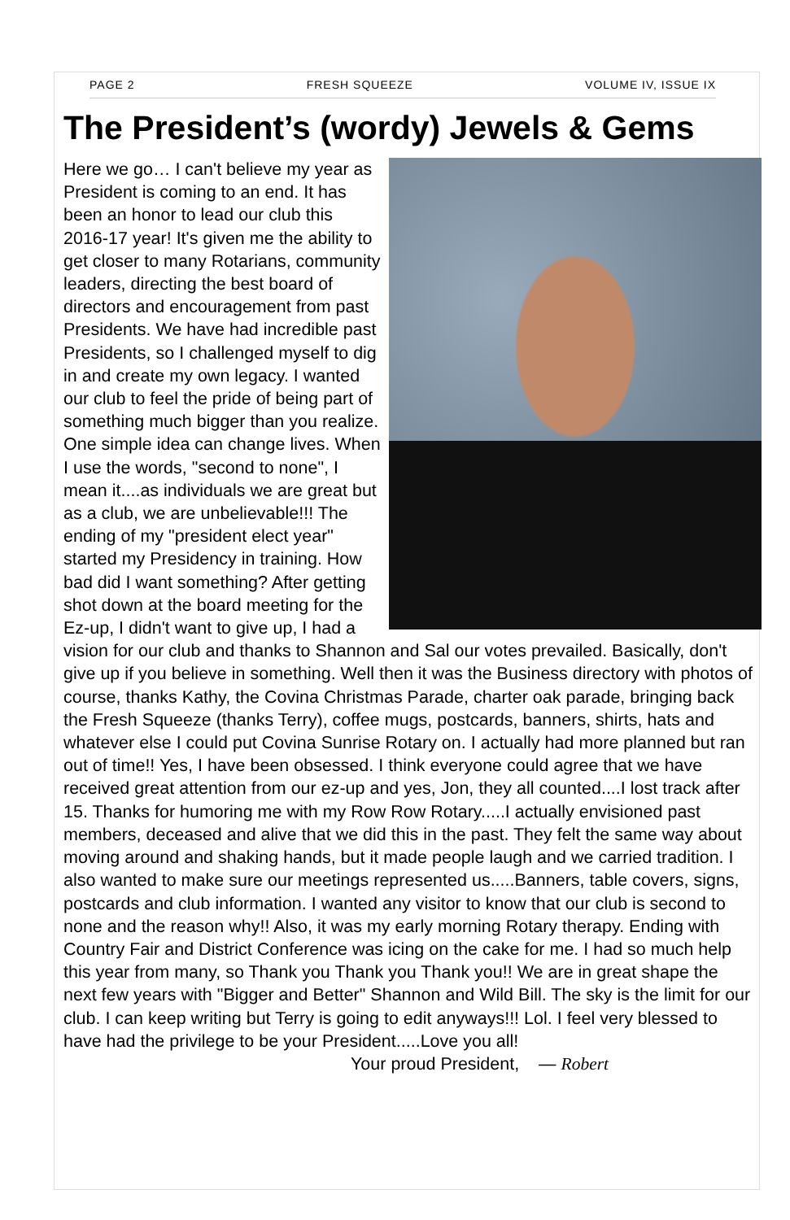PAGE 2 FRESH SQUEEZE VOLUME IV, ISSUE IX
The President’s (wordy) Jewels & Gems
Here we go… I can't believe my year as President is coming to an end. It has been an honor to lead our club this 2016-17 year! It's given me the ability to get closer to many Rotarians, community leaders, directing the best board of directors and encouragement from past Presidents. We have had incredible past Presidents, so I challenged myself to dig in and create my own legacy. I wanted our club to feel the pride of being part of something much bigger than you realize. One simple idea can change lives. When I use the words, "second to none", I mean it....as individuals we are great but as a club, we are unbelievable!!! The ending of my "president elect year" started my Presidency in training. How bad did I want something? After getting shot down at the board meeting for the Ez-up, I didn't want to give up, I had a vision for our club and thanks to Shannon and Sal our votes prevailed. Basically, don't give up if you believe in something. Well then it was the Business directory with photos of course, thanks Kathy, the Covina Christmas Parade, charter oak parade, bringing back the Fresh Squeeze (thanks Terry), coffee mugs, postcards, banners, shirts, hats and whatever else I could put Covina Sunrise Rotary on. I actually had more planned but ran out of time!! Yes, I have been obsessed. I think everyone could agree that we have received great attention from our ez-up and yes, Jon, they all counted....I lost track after 15. Thanks for humoring me with my Row Row Rotary.....I actually envisioned past members, deceased and alive that we did this in the past. They felt the same way about moving around and shaking hands, but it made people laugh and we carried tradition. I also wanted to make sure our meetings represented us.....Banners, table covers, signs, postcards and club information. I wanted any visitor to know that our club is second to none and the reason why!! Also, it was my early morning Rotary therapy. Ending with Country Fair and District Conference was icing on the cake for me. I had so much help this year from many, so Thank you Thank you Thank you!! We are in great shape the next few years with "Bigger and Better" Shannon and Wild Bill. The sky is the limit for our club. I can keep writing but Terry is going to edit anyways!!! Lol. I feel very blessed to have had the privilege to be your President.....Love you all!
Your proud President, — Robert